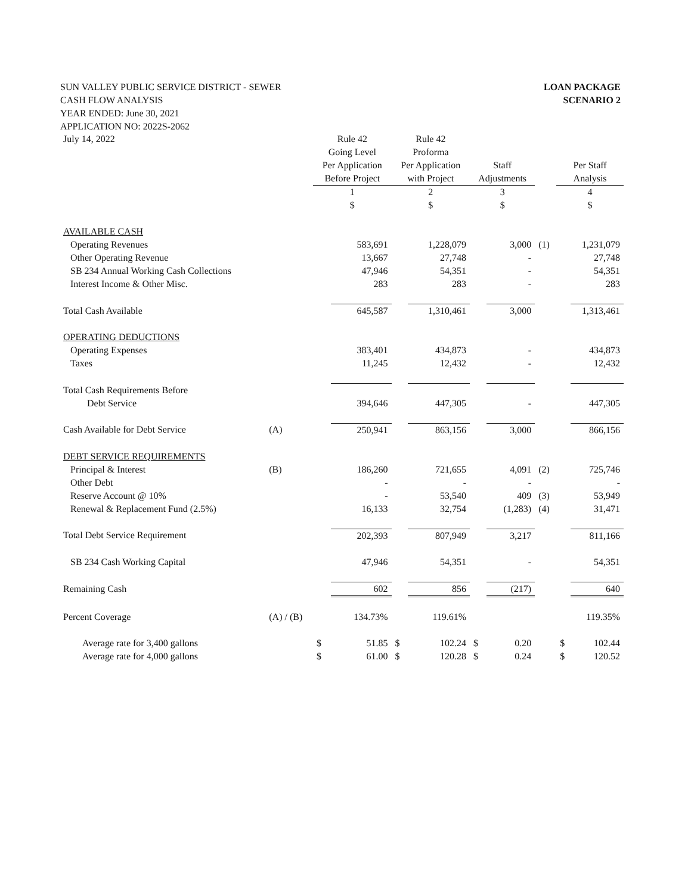LOAN PACKAGE
SCENARIO 2
SUN VALLEY PUBLIC SERVICE DISTRICT - SEWER
CASH FLOW ANALYSIS
YEAR ENDED: June 30, 2021
APPLICATION NO: 2022S-2062
| July 14, 2022 | | Rule 42 Going Level Per Application Before Project | | Rule 42 Proforma Per Application with Project | | Staff Adjustments | | | Per Staff Analysis | |
| --- | --- | --- | --- | --- | --- | --- | --- | --- | --- | --- |
| | | 1 $ | | 2 $ | | 3 $ | | | 4 $ | |
| AVAILABLE CASH | | | | | | | | | | |
| Operating Revenues | | | 583,691 | | 1,228,079 | | 3,000 | (1) | | 1,231,079 |
| Other Operating Revenue | | | 13,667 | | 27,748 | | - | | | 27,748 |
| SB 234 Annual Working Cash Collections | | | 47,946 | | 54,351 | | - | | | 54,351 |
| Interest Income & Other Misc. | | | 283 | | 283 | | - | | | 283 |
| Total Cash Available | | | 645,587 | | 1,310,461 | | 3,000 | | | 1,313,461 |
| OPERATING DEDUCTIONS | | | | | | | | | | |
| Operating Expenses | | | 383,401 | | 434,873 | | - | | | 434,873 |
| Taxes | | | 11,245 | | 12,432 | | - | | | 12,432 |
| Total Cash Requirements Before Debt Service | | | 394,646 | | 447,305 | | - | | | 447,305 |
| Cash Available for Debt Service | (A) | | 250,941 | | 863,156 | | 3,000 | | | 866,156 |
| DEBT SERVICE REQUIREMENTS | | | | | | | | | | |
| Principal & Interest | (B) | | 186,260 | | 721,655 | | 4,091 | (2) | | 725,746 |
| Other Debt | | | - | | - | | - | | | - |
| Reserve Account @ 10% | | | - | | 53,540 | | 409 | (3) | | 53,949 |
| Renewal & Replacement Fund (2.5%) | | | 16,133 | | 32,754 | | (1,283) | (4) | | 31,471 |
| Total Debt Service Requirement | | | 202,393 | | 807,949 | | 3,217 | | | 811,166 |
| SB 234 Cash Working Capital | | | 47,946 | | 54,351 | | - | | | 54,351 |
| Remaining Cash | | | 602 | | 856 | | (217) | | | 640 |
| Percent Coverage | (A) / (B) | | 134.73% | | 119.61% | | | | | 119.35% |
| Average rate for 3,400 gallons | | $ | 51.85 | $ | 102.24 | $ | 0.20 | | $ | 102.44 |
| Average rate for 4,000 gallons | | $ | 61.00 | $ | 120.28 | $ | 0.24 | | $ | 120.52 |